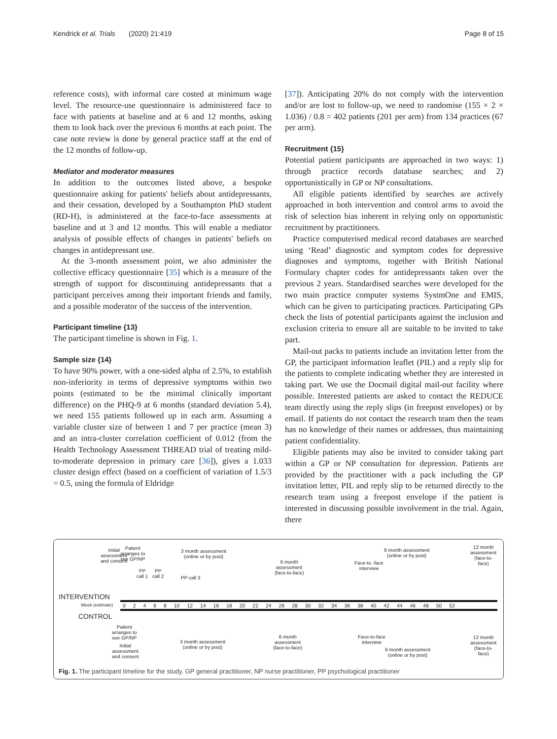Kendrick et al. Trials (2020) 21:419 Page 8 of 15
reference costs), with informal care costed at minimum wage level. The resource-use questionnaire is administered face to face with patients at baseline and at 6 and 12 months, asking them to look back over the previous 6 months at each point. The case note review is done by general practice staff at the end of the 12 months of follow-up.
Mediator and moderator measures
In addition to the outcomes listed above, a bespoke questionnaire asking for patients' beliefs about antidepressants, and their cessation, developed by a Southampton PhD student (RD-H), is administered at the face-to-face assessments at baseline and at 3 and 12 months. This will enable a mediator analysis of possible effects of changes in patients' beliefs on changes in antidepressant use.
At the 3-month assessment point, we also administer the collective efficacy questionnaire [35] which is a measure of the strength of support for discontinuing antidepressants that a participant perceives among their important friends and family, and a possible moderator of the success of the intervention.
Participant timeline {13}
The participant timeline is shown in Fig. 1.
Sample size {14}
To have 90% power, with a one-sided alpha of 2.5%, to establish non-inferiority in terms of depressive symptoms within two points (estimated to be the minimal clinically important difference) on the PHQ-9 at 6 months (standard deviation 5.4), we need 155 patients followed up in each arm. Assuming a variable cluster size of between 1 and 7 per practice (mean 3) and an intra-cluster correlation coefficient of 0.012 (from the Health Technology Assessment THREAD trial of treating mild-to-moderate depression in primary care [36]), gives a 1.033 cluster design effect (based on a coefficient of variation of 1.5/3 = 0.5, using the formula of Eldridge
[37]). Anticipating 20% do not comply with the intervention and/or are lost to follow-up, we need to randomise (155 × 2 × 1.036) / 0.8 = 402 patients (201 per arm) from 134 practices (67 per arm).
Recruitment {15}
Potential patient participants are approached in two ways: 1) through practice records database searches; and 2) opportunistically in GP or NP consultations.
All eligible patients identified by searches are actively approached in both intervention and control arms to avoid the risk of selection bias inherent in relying only on opportunistic recruitment by practitioners.
Practice computerised medical record databases are searched using ‘Read’ diagnostic and symptom codes for depressive diagnoses and symptoms, together with British National Formulary chapter codes for antidepressants taken over the previous 2 years. Standardised searches were developed for the two main practice computer systems SystmOne and EMIS, which can be given to participating practices. Participating GPs check the lists of potential participants against the inclusion and exclusion criteria to ensure all are suitable to be invited to take part.
Mail-out packs to patients include an invitation letter from the GP, the participant information leaflet (PIL) and a reply slip for the patients to complete indicating whether they are interested in taking part. We use the Docmail digital mail-out facility where possible. Interested patients are asked to contact the REDUCE team directly using the reply slips (in freepost envelopes) or by email. If patients do not contact the research team then the team has no knowledge of their names or addresses, thus maintaining patient confidentiality.
Eligible patients may also be invited to consider taking part within a GP or NP consultation for depression. Patients are provided by the practitioner with a pack including the GP invitation letter, PIL and reply slip to be returned directly to the research team using a freepost envelope if the patient is interested in discussing possible involvement in the trial. Again, there
INTERVENTION
CONTROL
Week (estimate)
0 2 4 6 8 10 12 14 16 18 20 22 24 26 28 30 32 34 36 38 40 42 44 46 48 50 52
Initial
assessment
and consent
Patient
arranges to
see GP/NP
PP
call 1
PP
call 2
PP call 3
3 month assessment
(online or by post)
6 month
assessment
(face-to-face)
Face-to -face
interview
9 month assessment
(online or by post)
12 month
assessment
(face-to-
face)
Patient
arranges to
see GP/NP
Initial
assessment
and consent
3 month assessment
(online or by post)
6 month
assessment
(face-to-face)
Face-to-face
interview
9 month assessment
(online or by post)
12 month
assessment
(face-to-
face)
Fig. 1. The participant timeline for the study. GP general practitioner, NP nurse practitioner, PP psychological practitioner